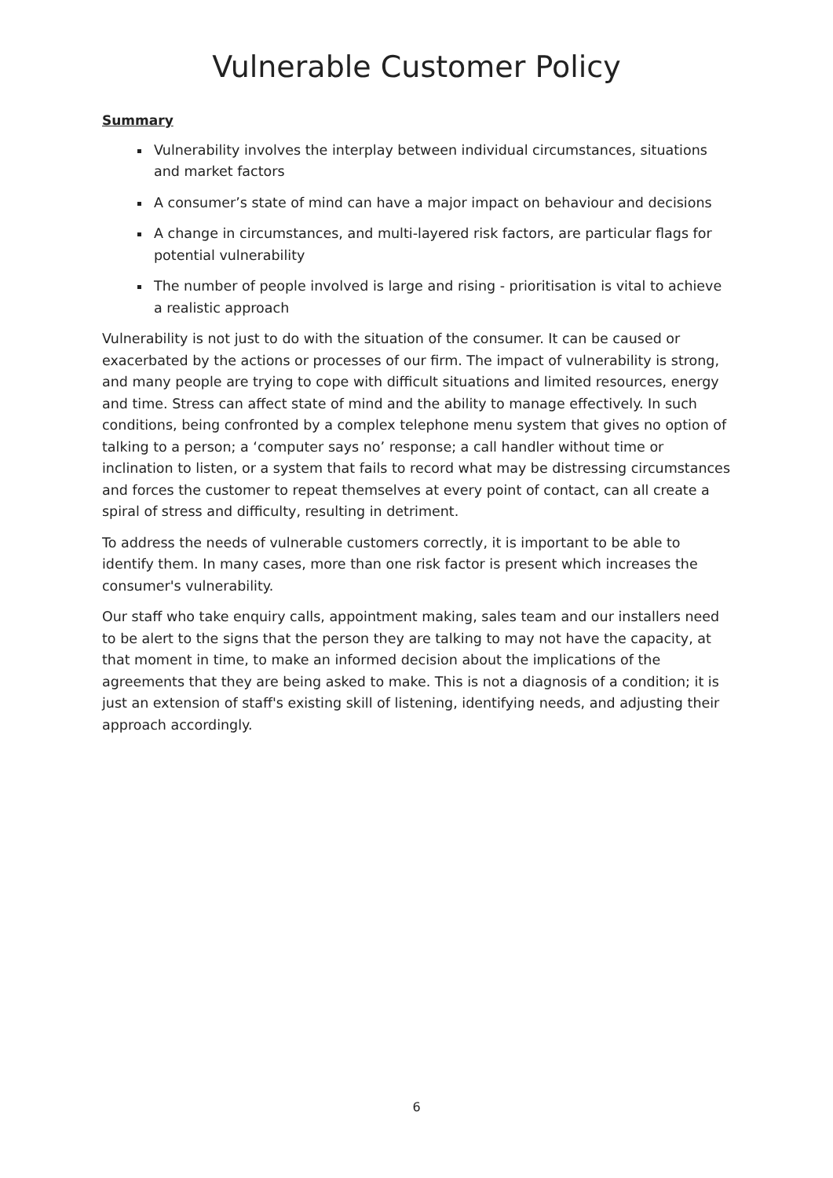Vulnerable Customer Policy
Summary
Vulnerability involves the interplay between individual circumstances, situations and market factors
A consumer’s state of mind can have a major impact on behaviour and decisions
A change in circumstances, and multi-layered risk factors, are particular flags for potential vulnerability
The number of people involved is large and rising - prioritisation is vital to achieve a realistic approach
Vulnerability is not just to do with the situation of the consumer. It can be caused or exacerbated by the actions or processes of our firm. The impact of vulnerability is strong, and many people are trying to cope with difficult situations and limited resources, energy and time. Stress can affect state of mind and the ability to manage effectively. In such conditions, being confronted by a complex telephone menu system that gives no option of talking to a person; a ‘computer says no’ response; a call handler without time or inclination to listen, or a system that fails to record what may be distressing circumstances and forces the customer to repeat themselves at every point of contact, can all create a spiral of stress and difficulty, resulting in detriment.
To address the needs of vulnerable customers correctly, it is important to be able to identify them. In many cases, more than one risk factor is present which increases the consumer's vulnerability.
Our staff who take enquiry calls, appointment making, sales team and our installers need to be alert to the signs that the person they are talking to may not have the capacity, at that moment in time, to make an informed decision about the implications of the agreements that they are being asked to make. This is not a diagnosis of a condition; it is just an extension of staff's existing skill of listening, identifying needs, and adjusting their approach accordingly.
6